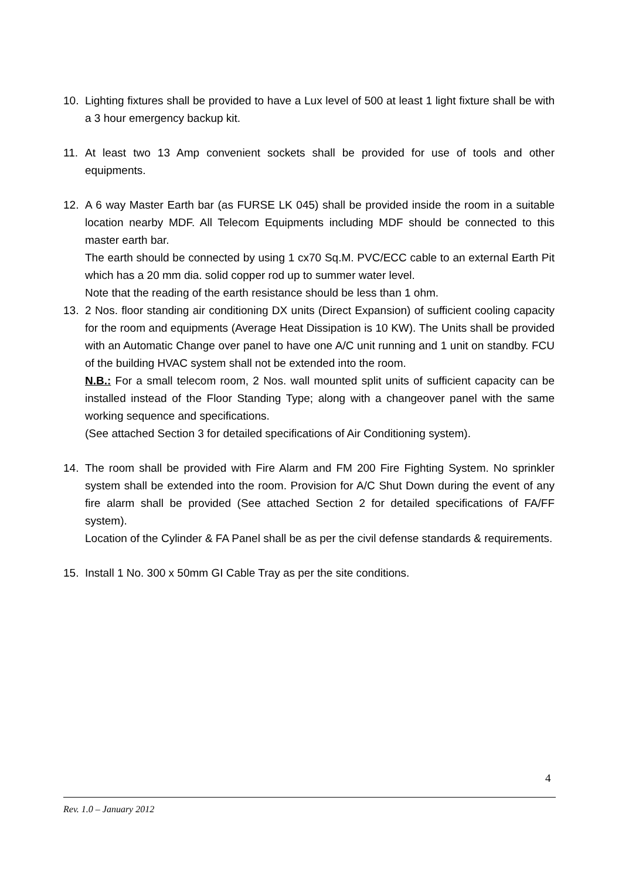10. Lighting fixtures shall be provided to have a Lux level of 500 at least 1 light fixture shall be with a 3 hour emergency backup kit.
11. At least two 13 Amp convenient sockets shall be provided for use of tools and other equipments.
12. A 6 way Master Earth bar (as FURSE LK 045) shall be provided inside the room in a suitable location nearby MDF. All Telecom Equipments including MDF should be connected to this master earth bar.
The earth should be connected by using 1 cx70 Sq.M. PVC/ECC cable to an external Earth Pit which has a 20 mm dia. solid copper rod up to summer water level.
Note that the reading of the earth resistance should be less than 1 ohm.
13. 2 Nos. floor standing air conditioning DX units (Direct Expansion) of sufficient cooling capacity for the room and equipments (Average Heat Dissipation is 10 KW). The Units shall be provided with an Automatic Change over panel to have one A/C unit running and 1 unit on standby. FCU of the building HVAC system shall not be extended into the room.
N.B.: For a small telecom room, 2 Nos. wall mounted split units of sufficient capacity can be installed instead of the Floor Standing Type; along with a changeover panel with the same working sequence and specifications.
(See attached Section 3 for detailed specifications of Air Conditioning system).
14. The room shall be provided with Fire Alarm and FM 200 Fire Fighting System. No sprinkler system shall be extended into the room. Provision for A/C Shut Down during the event of any fire alarm shall be provided (See attached Section 2 for detailed specifications of FA/FF system).
Location of the Cylinder & FA Panel shall be as per the civil defense standards & requirements.
15. Install 1 No. 300 x 50mm GI Cable Tray as per the site conditions.
4
Rev. 1.0 – January 2012